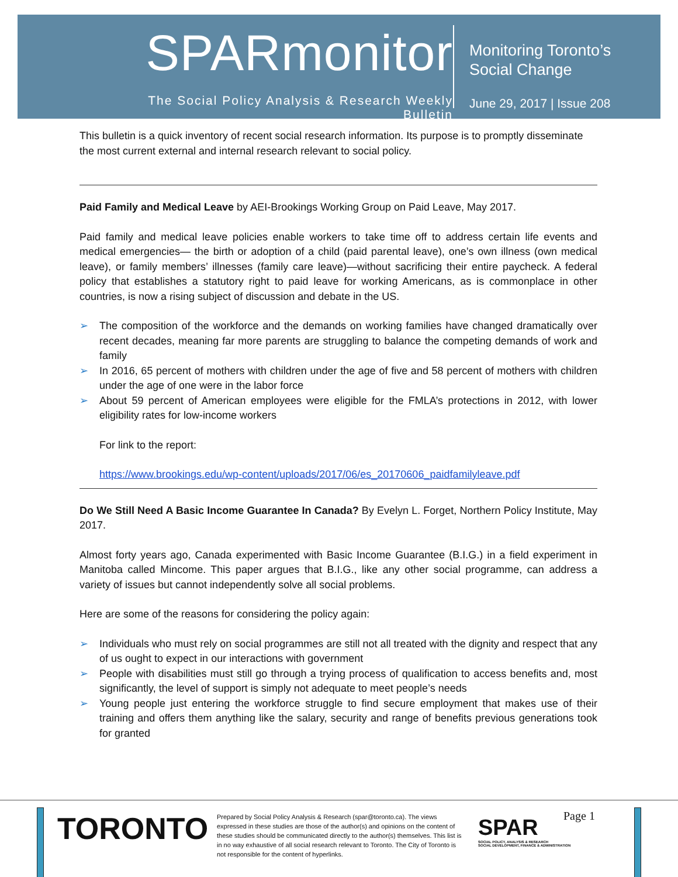SPARmonitor
The Social Policy Analysis & Research Weekly Bulletin
Monitoring Toronto’s
Social Change
June 29, 2017 | Issue 208
This bulletin is a quick inventory of recent social research information. Its purpose is to promptly disseminate the most current external and internal research relevant to social policy.
Paid Family and Medical Leave by AEI-Brookings Working Group on Paid Leave, May 2017.
Paid family and medical leave policies enable workers to take time off to address certain life events and medical emergencies— the birth or adoption of a child (paid parental leave), one’s own illness (own medical leave), or family members’ illnesses (family care leave)—without sacrificing their entire paycheck. A federal policy that establishes a statutory right to paid leave for working Americans, as is commonplace in other countries, is now a rising subject of discussion and debate in the US.
➢ The composition of the workforce and the demands on working families have changed dramatically over recent decades, meaning far more parents are struggling to balance the competing demands of work and family
➢ In 2016, 65 percent of mothers with children under the age of five and 58 percent of mothers with children under the age of one were in the labor force
➢ About 59 percent of American employees were eligible for the FMLA’s protections in 2012, with lower eligibility rates for low-income workers
For link to the report:
https://www.brookings.edu/wp-content/uploads/2017/06/es_20170606_paidfamilyleave.pdf
Do We Still Need A Basic Income Guarantee In Canada? By Evelyn L. Forget, Northern Policy Institute, May 2017.
Almost forty years ago, Canada experimented with Basic Income Guarantee (B.I.G.) in a field experiment in Manitoba called Mincome. This paper argues that B.I.G., like any other social programme, can address a variety of issues but cannot independently solve all social problems.
Here are some of the reasons for considering the policy again:
➢ Individuals who must rely on social programmes are still not all treated with the dignity and respect that any of us ought to expect in our interactions with government
➢ People with disabilities must still go through a trying process of qualification to access benefits and, most significantly, the level of support is simply not adequate to meet people’s needs
➢ Young people just entering the workforce struggle to find secure employment that makes use of their training and offers them anything like the salary, security and range of benefits previous generations took for granted
TORONTO
Prepared by Social Policy Analysis & Research (spar@toronto.ca). The views expressed in these studies are those of the author(s) and opinions on the content of these studies should be communicated directly to the author(s) themselves. This list is in no way exhaustive of all social research relevant to Toronto. The City of Toronto is not responsible for the content of hyperlinks.
SPAR
SOCIAL POLICY, ANALYSIS & RESEARCH
SOCIAL DEVELOPMENT, FINANCE & ADMINISTRATION
Page 1